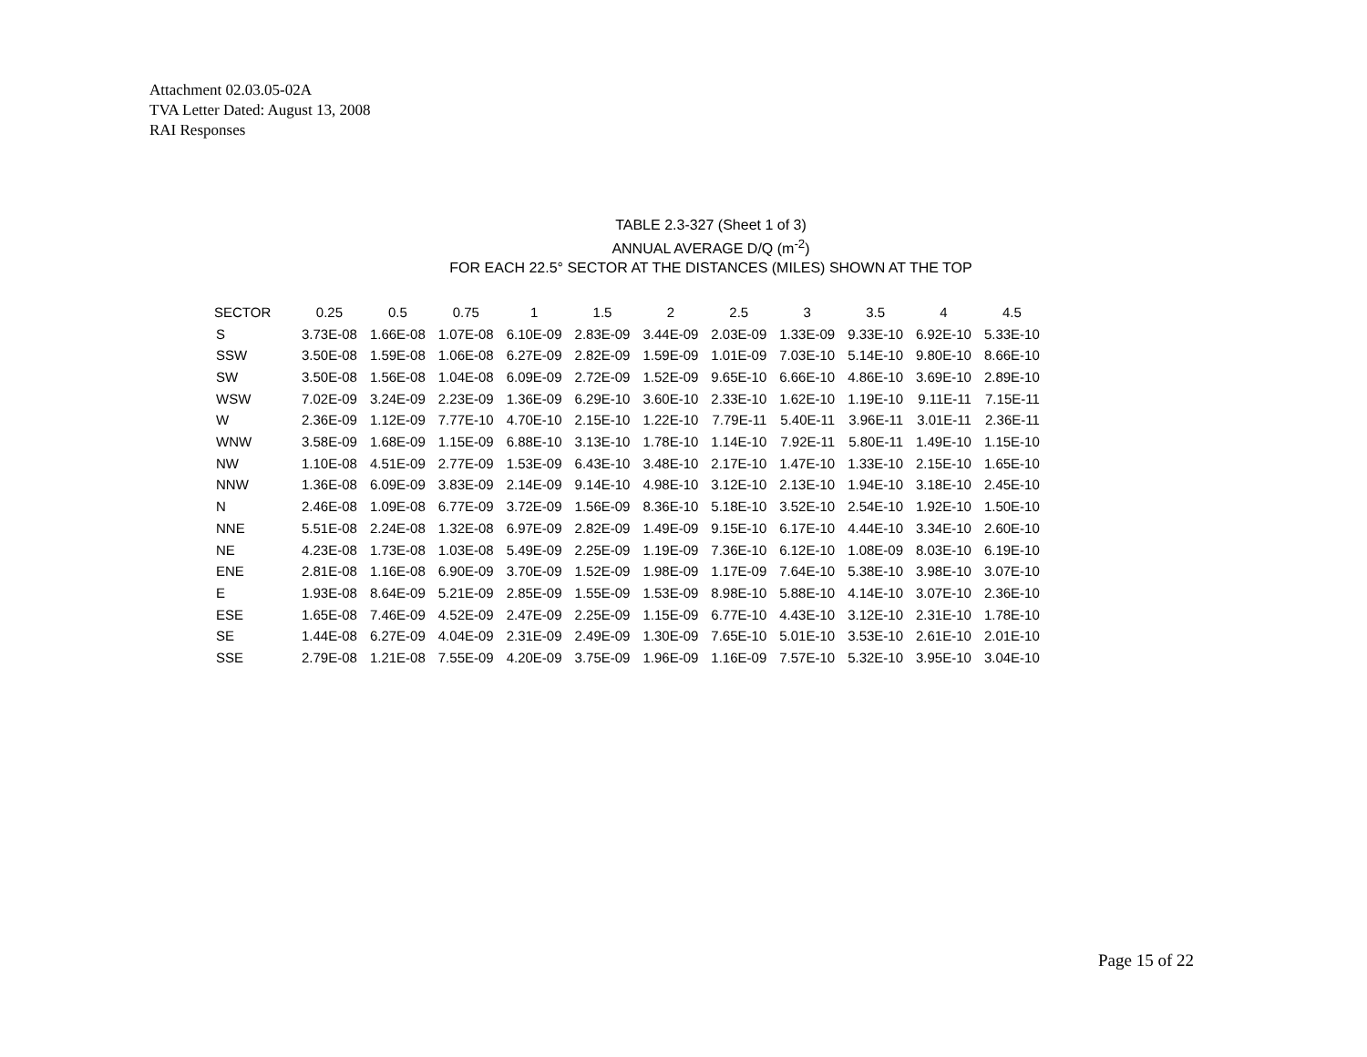Attachment 02.03.05-02A
TVA Letter Dated: August 13, 2008
RAI Responses
TABLE 2.3-327 (Sheet 1 of 3)
ANNUAL AVERAGE D/Q (m<sup>-2</sup>)
FOR EACH 22.5° SECTOR AT THE DISTANCES (MILES) SHOWN AT THE TOP
| SECTOR | 0.25 | 0.5 | 0.75 | 1 | 1.5 | 2 | 2.5 | 3 | 3.5 | 4 | 4.5 |
| --- | --- | --- | --- | --- | --- | --- | --- | --- | --- | --- | --- |
| S | 3.73E-08 | 1.66E-08 | 1.07E-08 | 6.10E-09 | 2.83E-09 | 3.44E-09 | 2.03E-09 | 1.33E-09 | 9.33E-10 | 6.92E-10 | 5.33E-10 |
| SSW | 3.50E-08 | 1.59E-08 | 1.06E-08 | 6.27E-09 | 2.82E-09 | 1.59E-09 | 1.01E-09 | 7.03E-10 | 5.14E-10 | 9.80E-10 | 8.66E-10 |
| SW | 3.50E-08 | 1.56E-08 | 1.04E-08 | 6.09E-09 | 2.72E-09 | 1.52E-09 | 9.65E-10 | 6.66E-10 | 4.86E-10 | 3.69E-10 | 2.89E-10 |
| WSW | 7.02E-09 | 3.24E-09 | 2.23E-09 | 1.36E-09 | 6.29E-10 | 3.60E-10 | 2.33E-10 | 1.62E-10 | 1.19E-10 | 9.11E-11 | 7.15E-11 |
| W | 2.36E-09 | 1.12E-09 | 7.77E-10 | 4.70E-10 | 2.15E-10 | 1.22E-10 | 7.79E-11 | 5.40E-11 | 3.96E-11 | 3.01E-11 | 2.36E-11 |
| WNW | 3.58E-09 | 1.68E-09 | 1.15E-09 | 6.88E-10 | 3.13E-10 | 1.78E-10 | 1.14E-10 | 7.92E-11 | 5.80E-11 | 1.49E-10 | 1.15E-10 |
| NW | 1.10E-08 | 4.51E-09 | 2.77E-09 | 1.53E-09 | 6.43E-10 | 3.48E-10 | 2.17E-10 | 1.47E-10 | 1.33E-10 | 2.15E-10 | 1.65E-10 |
| NNW | 1.36E-08 | 6.09E-09 | 3.83E-09 | 2.14E-09 | 9.14E-10 | 4.98E-10 | 3.12E-10 | 2.13E-10 | 1.94E-10 | 3.18E-10 | 2.45E-10 |
| N | 2.46E-08 | 1.09E-08 | 6.77E-09 | 3.72E-09 | 1.56E-09 | 8.36E-10 | 5.18E-10 | 3.52E-10 | 2.54E-10 | 1.92E-10 | 1.50E-10 |
| NNE | 5.51E-08 | 2.24E-08 | 1.32E-08 | 6.97E-09 | 2.82E-09 | 1.49E-09 | 9.15E-10 | 6.17E-10 | 4.44E-10 | 3.34E-10 | 2.60E-10 |
| NE | 4.23E-08 | 1.73E-08 | 1.03E-08 | 5.49E-09 | 2.25E-09 | 1.19E-09 | 7.36E-10 | 6.12E-10 | 1.08E-09 | 8.03E-10 | 6.19E-10 |
| ENE | 2.81E-08 | 1.16E-08 | 6.90E-09 | 3.70E-09 | 1.52E-09 | 1.98E-09 | 1.17E-09 | 7.64E-10 | 5.38E-10 | 3.98E-10 | 3.07E-10 |
| E | 1.93E-08 | 8.64E-09 | 5.21E-09 | 2.85E-09 | 1.55E-09 | 1.53E-09 | 8.98E-10 | 5.88E-10 | 4.14E-10 | 3.07E-10 | 2.36E-10 |
| ESE | 1.65E-08 | 7.46E-09 | 4.52E-09 | 2.47E-09 | 2.25E-09 | 1.15E-09 | 6.77E-10 | 4.43E-10 | 3.12E-10 | 2.31E-10 | 1.78E-10 |
| SE | 1.44E-08 | 6.27E-09 | 4.04E-09 | 2.31E-09 | 2.49E-09 | 1.30E-09 | 7.65E-10 | 5.01E-10 | 3.53E-10 | 2.61E-10 | 2.01E-10 |
| SSE | 2.79E-08 | 1.21E-08 | 7.55E-09 | 4.20E-09 | 3.75E-09 | 1.96E-09 | 1.16E-09 | 7.57E-10 | 5.32E-10 | 3.95E-10 | 3.04E-10 |
Page 15 of 22